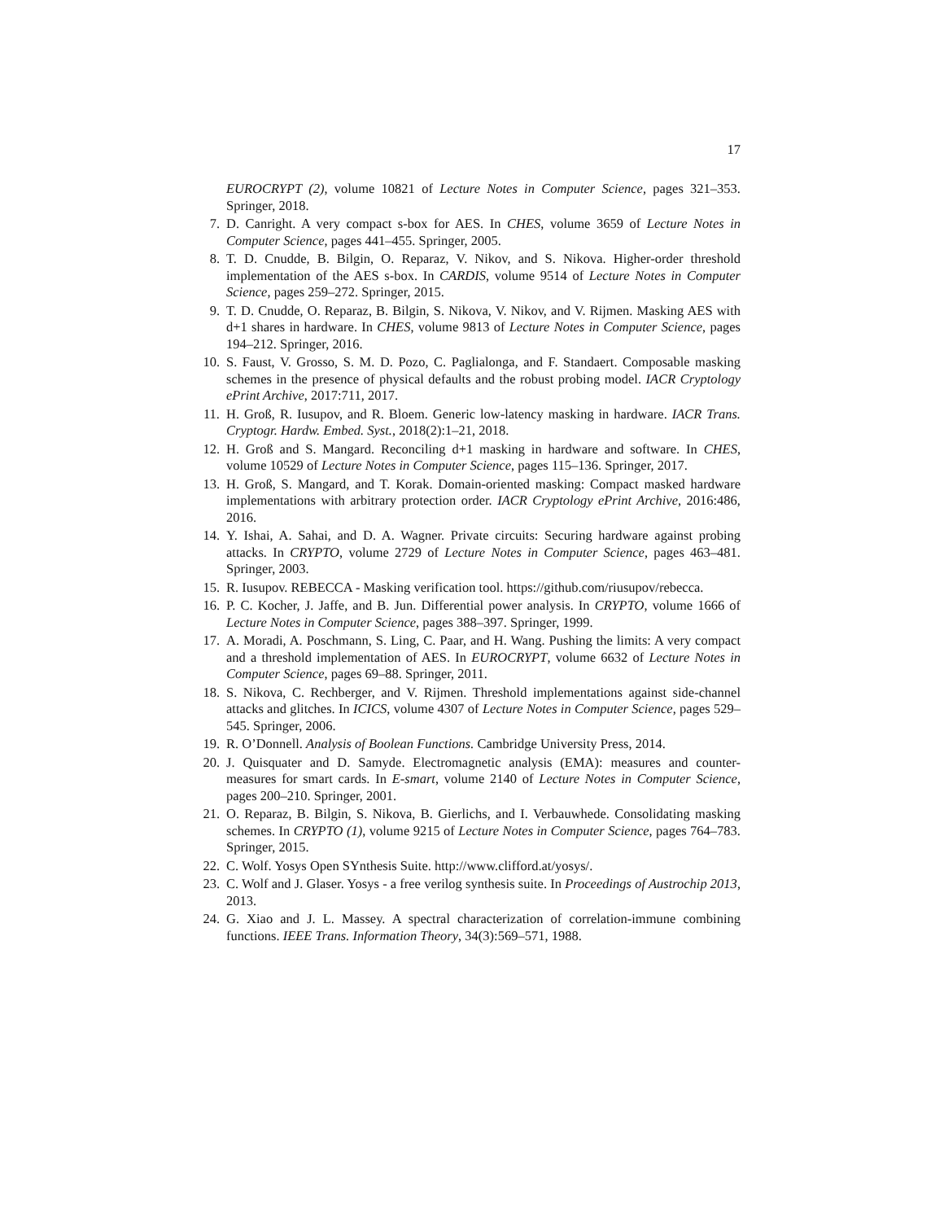17
EUROCRYPT (2), volume 10821 of Lecture Notes in Computer Science, pages 321–353. Springer, 2018.
7. D. Canright. A very compact s-box for AES. In CHES, volume 3659 of Lecture Notes in Computer Science, pages 441–455. Springer, 2005.
8. T. D. Cnudde, B. Bilgin, O. Reparaz, V. Nikov, and S. Nikova. Higher-order threshold implementation of the AES s-box. In CARDIS, volume 9514 of Lecture Notes in Computer Science, pages 259–272. Springer, 2015.
9. T. D. Cnudde, O. Reparaz, B. Bilgin, S. Nikova, V. Nikov, and V. Rijmen. Masking AES with d+1 shares in hardware. In CHES, volume 9813 of Lecture Notes in Computer Science, pages 194–212. Springer, 2016.
10. S. Faust, V. Grosso, S. M. D. Pozo, C. Paglialonga, and F. Standaert. Composable masking schemes in the presence of physical defaults and the robust probing model. IACR Cryptology ePrint Archive, 2017:711, 2017.
11. H. Groß, R. Iusupov, and R. Bloem. Generic low-latency masking in hardware. IACR Trans. Cryptogr. Hardw. Embed. Syst., 2018(2):1–21, 2018.
12. H. Groß and S. Mangard. Reconciling d+1 masking in hardware and software. In CHES, volume 10529 of Lecture Notes in Computer Science, pages 115–136. Springer, 2017.
13. H. Groß, S. Mangard, and T. Korak. Domain-oriented masking: Compact masked hardware implementations with arbitrary protection order. IACR Cryptology ePrint Archive, 2016:486, 2016.
14. Y. Ishai, A. Sahai, and D. A. Wagner. Private circuits: Securing hardware against probing attacks. In CRYPTO, volume 2729 of Lecture Notes in Computer Science, pages 463–481. Springer, 2003.
15. R. Iusupov. REBECCA - Masking verification tool. https://github.com/riusupov/rebecca.
16. P. C. Kocher, J. Jaffe, and B. Jun. Differential power analysis. In CRYPTO, volume 1666 of Lecture Notes in Computer Science, pages 388–397. Springer, 1999.
17. A. Moradi, A. Poschmann, S. Ling, C. Paar, and H. Wang. Pushing the limits: A very compact and a threshold implementation of AES. In EUROCRYPT, volume 6632 of Lecture Notes in Computer Science, pages 69–88. Springer, 2011.
18. S. Nikova, C. Rechberger, and V. Rijmen. Threshold implementations against side-channel attacks and glitches. In ICICS, volume 4307 of Lecture Notes in Computer Science, pages 529–545. Springer, 2006.
19. R. O’Donnell. Analysis of Boolean Functions. Cambridge University Press, 2014.
20. J. Quisquater and D. Samyde. Electromagnetic analysis (EMA): measures and counter-measures for smart cards. In E-smart, volume 2140 of Lecture Notes in Computer Science, pages 200–210. Springer, 2001.
21. O. Reparaz, B. Bilgin, S. Nikova, B. Gierlichs, and I. Verbauwhede. Consolidating masking schemes. In CRYPTO (1), volume 9215 of Lecture Notes in Computer Science, pages 764–783. Springer, 2015.
22. C. Wolf. Yosys Open SYnthesis Suite. http://www.clifford.at/yosys/.
23. C. Wolf and J. Glaser. Yosys - a free verilog synthesis suite. In Proceedings of Austrochip 2013, 2013.
24. G. Xiao and J. L. Massey. A spectral characterization of correlation-immune combining functions. IEEE Trans. Information Theory, 34(3):569–571, 1988.